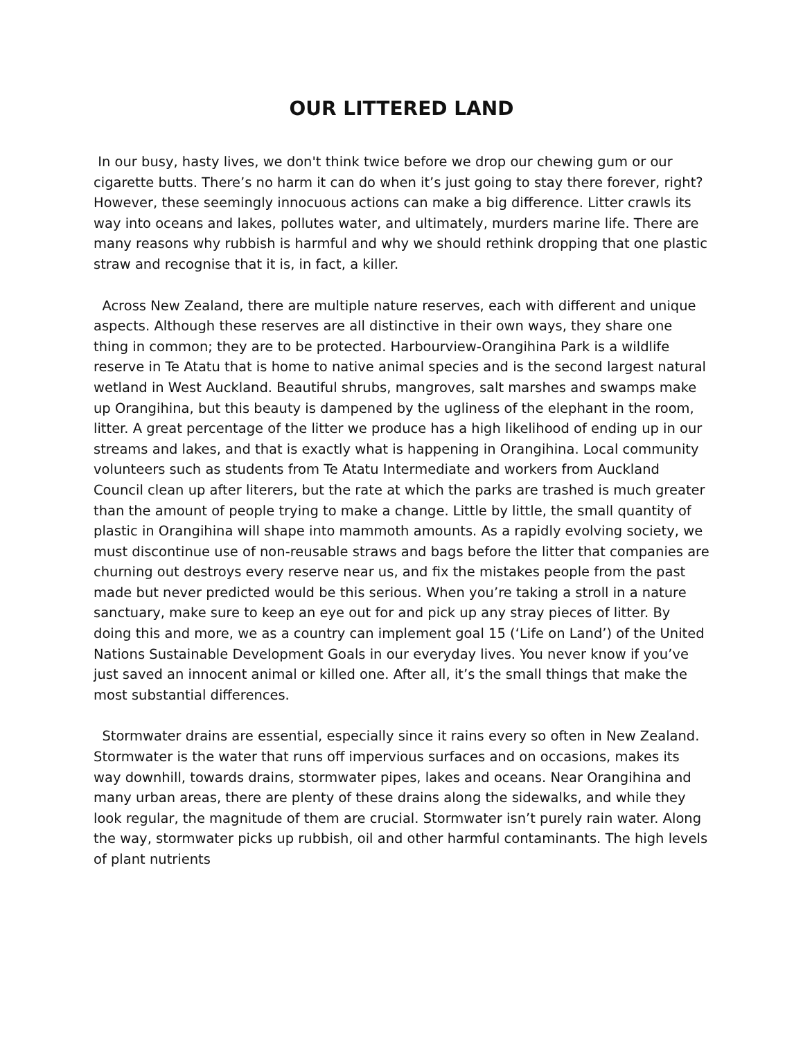OUR LITTERED LAND
In our busy, hasty lives, we don't think twice before we drop our chewing gum or our cigarette butts. There’s no harm it can do when it’s just going to stay there forever, right? However, these seemingly innocuous actions can make a big difference. Litter crawls its way into oceans and lakes, pollutes water, and ultimately, murders marine life. There are many reasons why rubbish is harmful and why we should rethink dropping that one plastic straw and recognise that it is, in fact, a killer.
Across New Zealand, there are multiple nature reserves, each with different and unique aspects. Although these reserves are all distinctive in their own ways, they share one thing in common; they are to be protected. Harbourview-Orangihina Park is a wildlife reserve in Te Atatu that is home to native animal species and is the second largest natural wetland in West Auckland. Beautiful shrubs, mangroves, salt marshes and swamps make up Orangihina, but this beauty is dampened by the ugliness of the elephant in the room, litter. A great percentage of the litter we produce has a high likelihood of ending up in our streams and lakes, and that is exactly what is happening in Orangihina. Local community volunteers such as students from Te Atatu Intermediate and workers from Auckland Council clean up after literers, but the rate at which the parks are trashed is much greater than the amount of people trying to make a change. Little by little, the small quantity of plastic in Orangihina will shape into mammoth amounts. As a rapidly evolving society, we must discontinue use of non-reusable straws and bags before the litter that companies are churning out destroys every reserve near us, and fix the mistakes people from the past made but never predicted would be this serious. When you’re taking a stroll in a nature sanctuary, make sure to keep an eye out for and pick up any stray pieces of litter. By doing this and more, we as a country can implement goal 15 (‘Life on Land’) of the United Nations Sustainable Development Goals in our everyday lives. You never know if you’ve just saved an innocent animal or killed one. After all, it’s the small things that make the most substantial differences.
Stormwater drains are essential, especially since it rains every so often in New Zealand. Stormwater is the water that runs off impervious surfaces and on occasions, makes its way downhill, towards drains, stormwater pipes, lakes and oceans. Near Orangihina and many urban areas, there are plenty of these drains along the sidewalks, and while they look regular, the magnitude of them are crucial. Stormwater isn’t purely rain water. Along the way, stormwater picks up rubbish, oil and other harmful contaminants. The high levels of plant nutrients